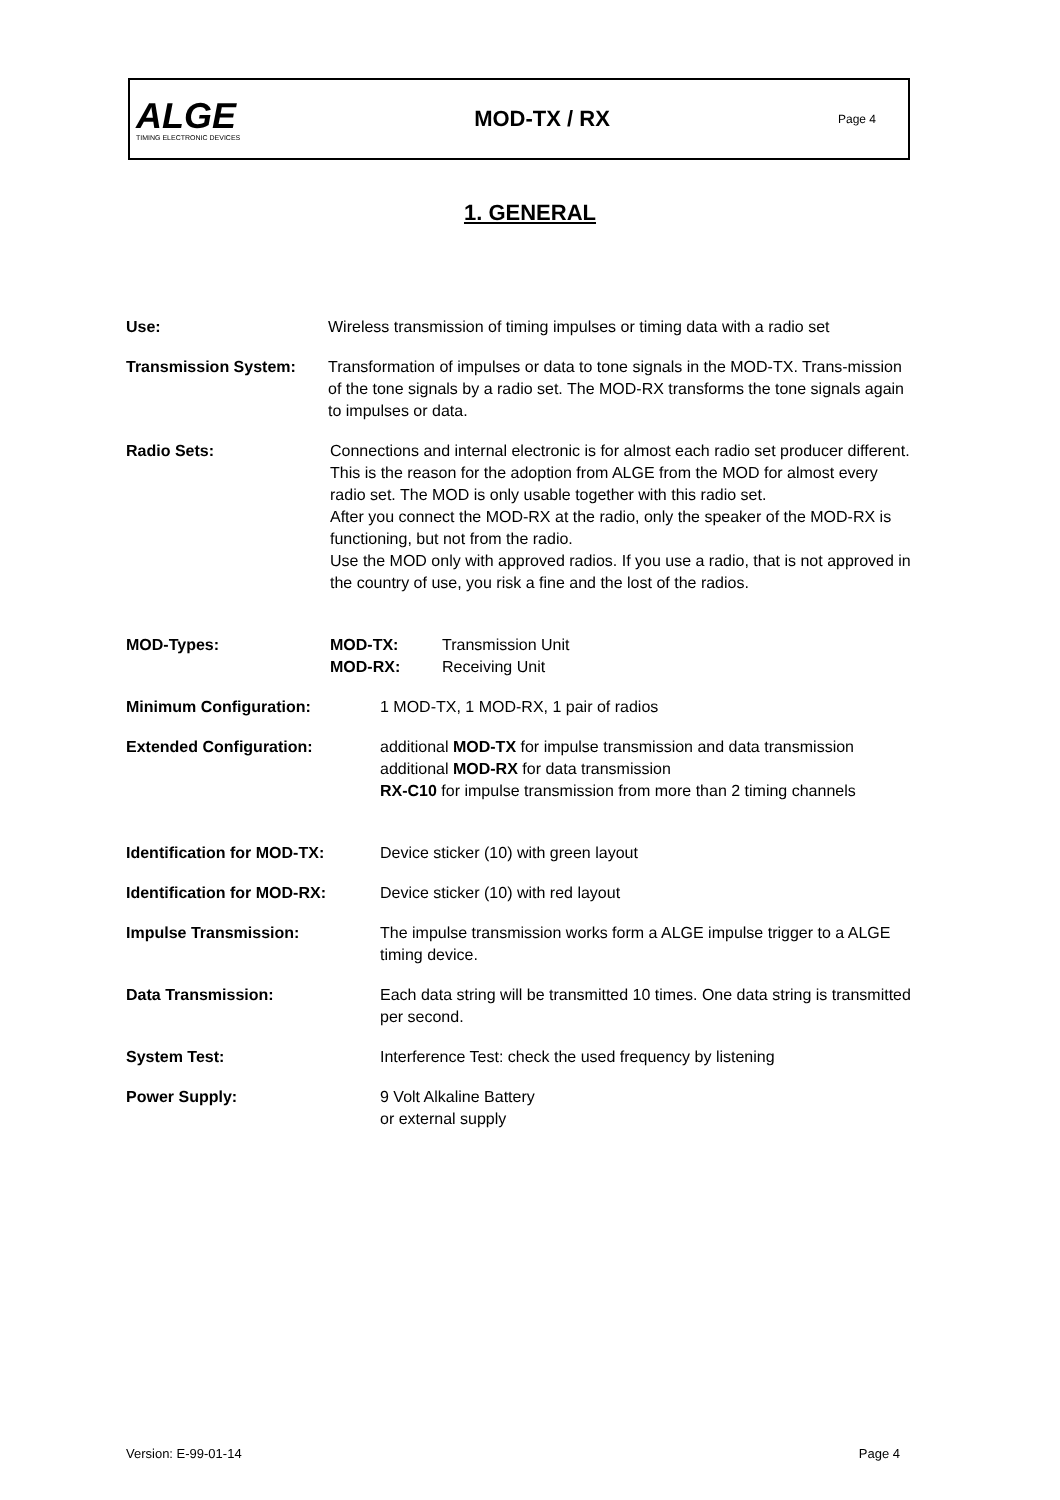ALGE
TIMING ELECTRONIC DEVICES
MOD-TX / RX
Page 4
1. GENERAL
Use: Wireless transmission of timing impulses or timing data with a radio set
Transmission System: Transformation of impulses or data to tone signals in the MOD-TX. Trans-mission of the tone signals by a radio set. The MOD-RX transforms the tone signals again to impulses or data.
Radio Sets: Connections and internal electronic is for almost each radio set producer different. This is the reason for the adoption from ALGE from the MOD for almost every radio set. The MOD is only usable together with this radio set.
After you connect the MOD-RX at the radio, only the speaker of the MOD-RX is functioning, but not from the radio.
Use the MOD only with approved radios. If you use a radio, that is not approved in the country of use, you risk a fine and the lost of the radios.
MOD-Types: MOD-TX: Transmission Unit MOD-RX: Receiving Unit
Minimum Configuration: 1 MOD-TX, 1 MOD-RX, 1 pair of radios
Extended Configuration: additional MOD-TX for impulse transmission and data transmission
additional MOD-RX for data transmission
RX-C10 for impulse transmission from more than 2 timing channels
Identification for MOD-TX: Device sticker (10) with green layout
Identification for MOD-RX: Device sticker (10) with red layout
Impulse Transmission: The impulse transmission works form a ALGE impulse trigger to a ALGE timing device.
Data Transmission: Each data string will be transmitted 10 times. One data string is transmitted per second.
System Test: Interference Test: check the used frequency by listening
Power Supply: 9 Volt Alkaline Battery
or external supply
Version: E-99-01-14 Page 4